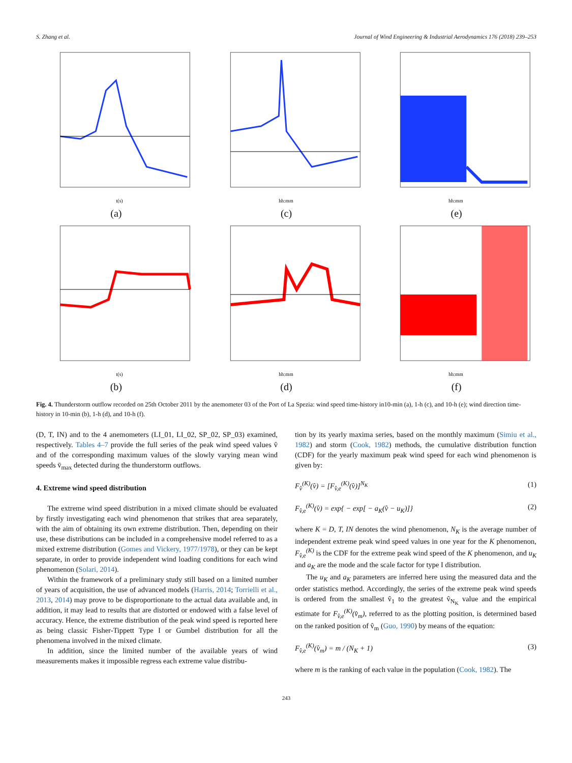S. Zhang et al. Journal of Wind Engineering & Industrial Aerodynamics 176 (2018) 239–253
t(s)
(a)
hh:mm
(c)
hh:mm
(e)
t(s)
(b)
hh:mm
(d)
hh:mm
(f)
Fig. 4. Thunderstorm outflow recorded on 25th October 2011 by the anemometer 03 of the Port of La Spezia: wind speed time-history in10-min (a), 1-h (c), and 10-h (e); wind direction time-history in 10-min (b), 1-h (d), and 10-h (f).
(D, T, IN) and to the 4 anemometers (LI_01, LI_02, SP_02, SP_03) examined, respectively. Tables 4–7 provide the full series of the peak wind speed values v̂ and of the corresponding maximum values of the slowly varying mean wind speeds v̄<sub>max</sub> detected during the thunderstorm outflows.
4. Extreme wind speed distribution
The extreme wind speed distribution in a mixed climate should be evaluated by firstly investigating each wind phenomenon that strikes that area separately, with the aim of obtaining its own extreme distribution. Then, depending on their use, these distributions can be included in a comprehensive model referred to as a mixed extreme distribution (Gomes and Vickery, 1977/1978), or they can be kept separate, in order to provide independent wind loading conditions for each wind phenomenon (Solari, 2014).
Within the framework of a preliminary study still based on a limited number of years of acquisition, the use of advanced models (Harris, 2014; Torrielli et al., 2013, 2014) may prove to be disproportionate to the actual data available and, in addition, it may lead to results that are distorted or endowed with a false level of accuracy. Hence, the extreme distribution of the peak wind speed is reported here as being classic Fisher-Tippett Type I or Gumbel distribution for all the phenomena involved in the mixed climate.
In addition, since the limited number of the available years of wind measurements makes it impossible regress each extreme value distribu-
tion by its yearly maxima series, based on the monthly maximum (Simiu et al., 1982) and storm (Cook, 1982) methods, the cumulative distribution function (CDF) for the yearly maximum peak wind speed for each wind phenomenon is given by:
F<sub>v̂</sub><sup>(K)</sup>(v̂) = [F<sub>v̂,e</sub><sup>(K)</sup>(v̂)]<sup>N<sub>K</sub></sup> (1)
F<sub>v̂,e</sub><sup>(K)</sup>(v̂) = exp{ − exp[ − a<sub>K</sub>(v̂ − u<sub>K</sub>)]} (2)
where K = D, T, IN denotes the wind phenomenon, N<sub>K</sub> is the average number of independent extreme peak wind speed values in one year for the K phenomenon, F<sub>v̂,e</sub><sup>(K)</sup> is the CDF for the extreme peak wind speed of the K phenomenon, and u<sub>K</sub> and a<sub>K</sub> are the mode and the scale factor for type I distribution.
The u<sub>K</sub> and a<sub>K</sub> parameters are inferred here using the measured data and the order statistics method. Accordingly, the series of the extreme peak wind speeds is ordered from the smallest v̂<sub>1</sub> to the greatest v̂<sub>N<sub>K</sub></sub> value and the empirical estimate for F<sub>v̂,e</sub><sup>(K)</sup>(v̂<sub>m</sub>), referred to as the plotting position, is determined based on the ranked position of v̂<sub>m</sub> (Guo, 1990) by means of the equation:
F<sub>v̂,e</sub><sup>(K)</sup>(v̂<sub>m</sub>) = m / (N<sub>K</sub> + 1) (3)
where m is the ranking of each value in the population (Cook, 1982). The
243